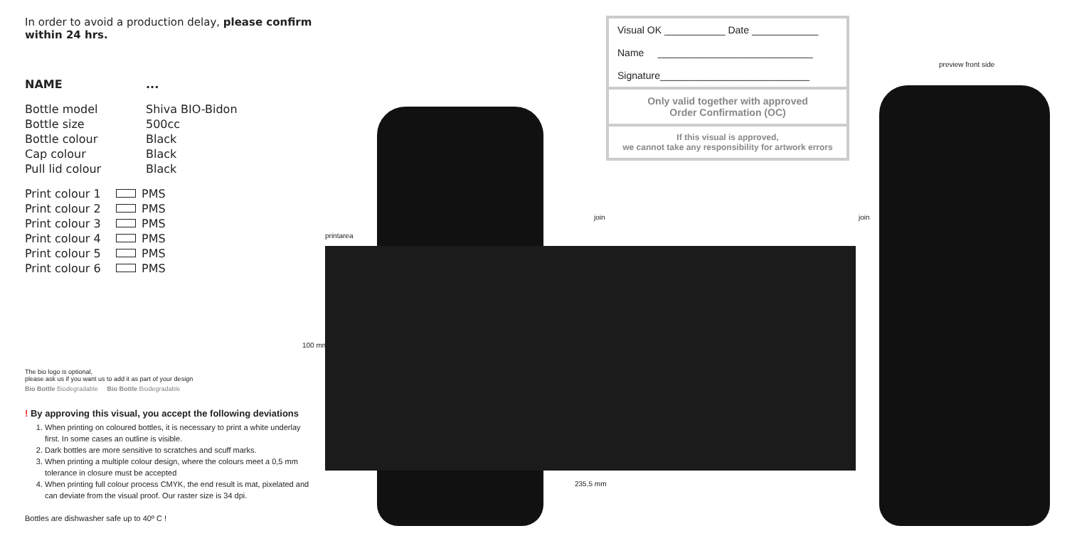In order to avoid a production delay, please confirm within 24 hrs.
NAME...
Bottle model Shiva BIO-Bidon
Bottle size 500cc
Bottle colour Black
Cap colour Black
Pull lid colour Black
Print colour 1 PMS
Print colour 2 PMS
Print colour 3 PMS
Print colour 4 PMS
Print colour 5 PMS
Print colour 6 PMS
The bio logo is optional,
please ask us if you want us to add it as part of your design
Bio Bottle Biodegradable Bio Bottle Biodegradable
! By approving this visual, you accept the following deviations
1. When printing on coloured bottles, it is necessary to print a white underlay first. In some cases an outline is visible.
2. Dark bottles are more sensitive to scratches and scuff marks.
3. When printing a multiple colour design, where the colours meet a 0,5 mm tolerance in closure must be accepted
4. When printing full colour process CMYK, the end result is mat, pixelated and can deviate from the visual proof. Our raster size is 34 dpi.
Bottles are dishwasher safe up to 40º C !
printarea
100 mm
235,5 mm
join join
Visual OK ___________ Date ____________
Name ____________________________
Signature___________________________
Only valid together with approved
Order Confirmation (OC)
If this visual is approved,
we cannot take any responsibility for artwork errors
preview front side